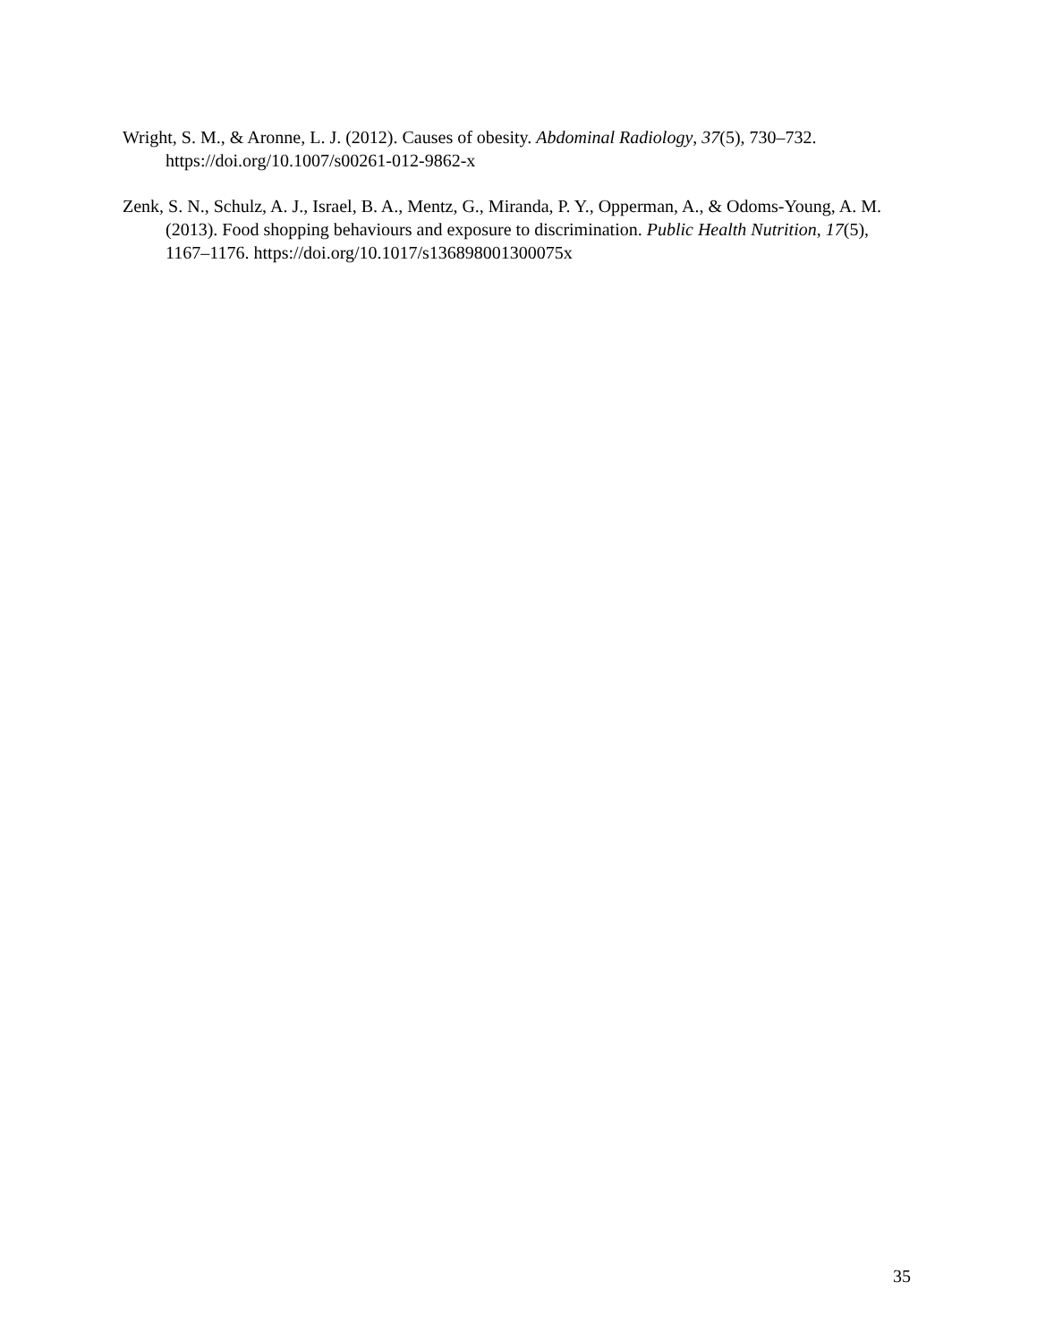Wright, S. M., & Aronne, L. J. (2012). Causes of obesity. Abdominal Radiology, 37(5), 730–732. https://doi.org/10.1007/s00261-012-9862-x
Zenk, S. N., Schulz, A. J., Israel, B. A., Mentz, G., Miranda, P. Y., Opperman, A., & Odoms-Young, A. M. (2013). Food shopping behaviours and exposure to discrimination. Public Health Nutrition, 17(5), 1167–1176. https://doi.org/10.1017/s136898001300075x
35